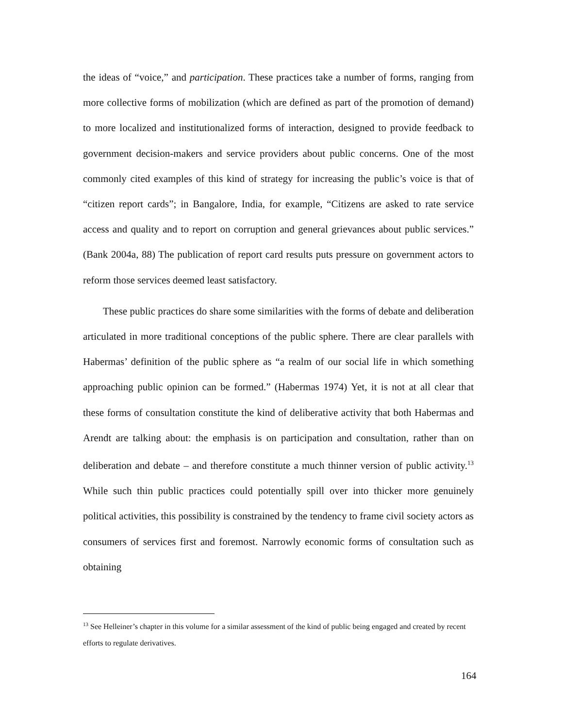the ideas of “voice,” and participation. These practices take a number of forms, ranging from more collective forms of mobilization (which are defined as part of the promotion of demand) to more localized and institutionalized forms of interaction, designed to provide feedback to government decision-makers and service providers about public concerns. One of the most commonly cited examples of this kind of strategy for increasing the public’s voice is that of “citizen report cards”; in Bangalore, India, for example, “Citizens are asked to rate service access and quality and to report on corruption and general grievances about public services.” (Bank 2004a, 88) The publication of report card results puts pressure on government actors to reform those services deemed least satisfactory.
These public practices do share some similarities with the forms of debate and deliberation articulated in more traditional conceptions of the public sphere. There are clear parallels with Habermas’ definition of the public sphere as “a realm of our social life in which something approaching public opinion can be formed.” (Habermas 1974) Yet, it is not at all clear that these forms of consultation constitute the kind of deliberative activity that both Habermas and Arendt are talking about: the emphasis is on participation and consultation, rather than on deliberation and debate – and therefore constitute a much thinner version of public activity.<sup>13</sup> While such thin public practices could potentially spill over into thicker more genuinely political activities, this possibility is constrained by the tendency to frame civil society actors as consumers of services first and foremost. Narrowly economic forms of consultation such as obtaining
<sup>13</sup> See Helleiner’s chapter in this volume for a similar assessment of the kind of public being engaged and created by recent efforts to regulate derivatives.
164